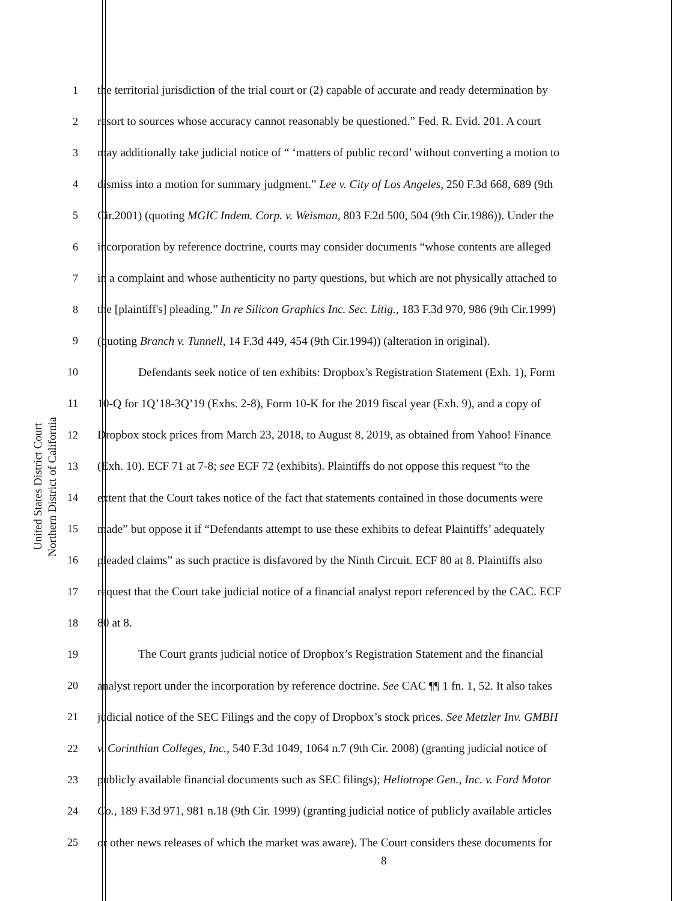United States District Court
Northern District of California
1 the territorial jurisdiction of the trial court or (2) capable of accurate and ready determination by
2 resort to sources whose accuracy cannot reasonably be questioned.” Fed. R. Evid. 201. A court
3 may additionally take judicial notice of “ ‘matters of public record’ without converting a motion to
4 dismiss into a motion for summary judgment.” Lee v. City of Los Angeles, 250 F.3d 668, 689 (9th
5 Cir.2001) (quoting MGIC Indem. Corp. v. Weisman, 803 F.2d 500, 504 (9th Cir.1986)). Under the
6 incorporation by reference doctrine, courts may consider documents “whose contents are alleged
7 in a complaint and whose authenticity no party questions, but which are not physically attached to
8 the [plaintiff's] pleading.” In re Silicon Graphics Inc. Sec. Litig., 183 F.3d 970, 986 (9th Cir.1999)
9 (quoting Branch v. Tunnell, 14 F.3d 449, 454 (9th Cir.1994)) (alteration in original).
10 Defendants seek notice of ten exhibits: Dropbox’s Registration Statement (Exh. 1), Form
11 10-Q for 1Q’18-3Q’19 (Exhs. 2-8), Form 10-K for the 2019 fiscal year (Exh. 9), and a copy of
12 Dropbox stock prices from March 23, 2018, to August 8, 2019, as obtained from Yahoo! Finance
13 (Exh. 10). ECF 71 at 7-8; see ECF 72 (exhibits). Plaintiffs do not oppose this request “to the
14 extent that the Court takes notice of the fact that statements contained in those documents were
15 made” but oppose it if “Defendants attempt to use these exhibits to defeat Plaintiffs’ adequately
16 pleaded claims” as such practice is disfavored by the Ninth Circuit. ECF 80 at 8. Plaintiffs also
17 request that the Court take judicial notice of a financial analyst report referenced by the CAC. ECF
18 80 at 8.
19 The Court grants judicial notice of Dropbox’s Registration Statement and the financial
20 analyst report under the incorporation by reference doctrine. See CAC ¶¶ 1 fn. 1, 52. It also takes
21 judicial notice of the SEC Filings and the copy of Dropbox’s stock prices. See Metzler Inv. GMBH
22 v. Corinthian Colleges, Inc., 540 F.3d 1049, 1064 n.7 (9th Cir. 2008) (granting judicial notice of
23 publicly available financial documents such as SEC filings); Heliotrope Gen., Inc. v. Ford Motor
24 Co., 189 F.3d 971, 981 n.18 (9th Cir. 1999) (granting judicial notice of publicly available articles
25 or other news releases of which the market was aware). The Court considers these documents for
8